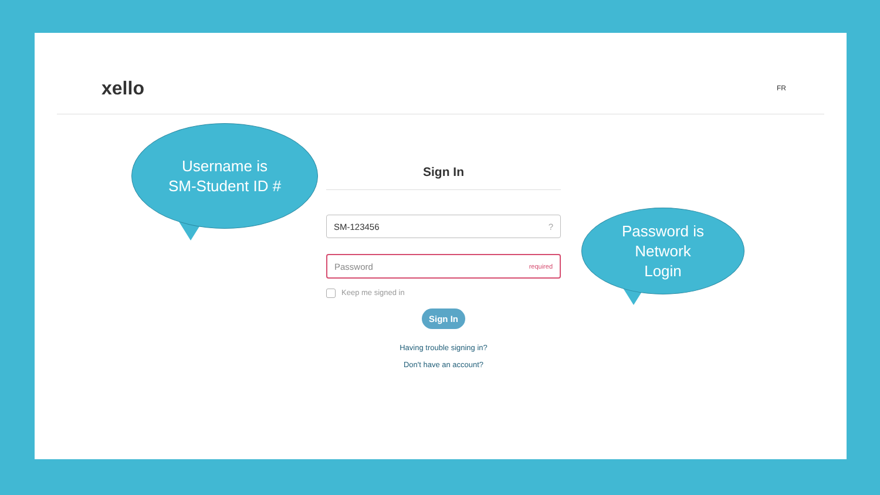xello
FR
Sign In
SM-123456?
Password required
Keep me signed in
Sign In
Having trouble signing in?
Don't have an account?
Username is
SM-Student ID #
Password is
Network
Login